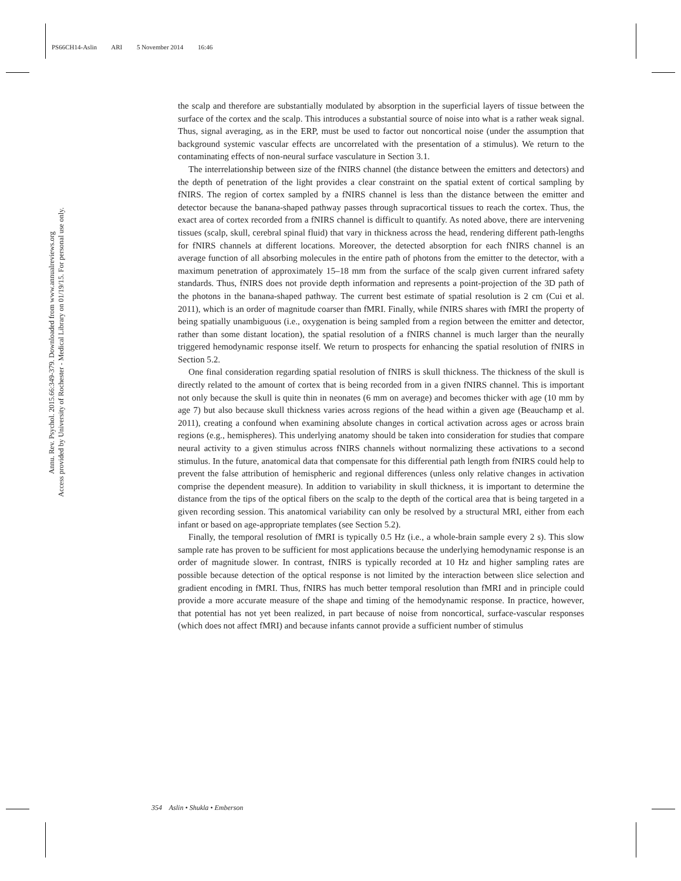PS66CH14-Aslin ARI 5 November 2014 16:46
Annu. Rev. Psychol. 2015.66:349-379. Downloaded from www.annualreviews.org
Access provided by University of Rochester - Medical Library on 01/19/15. For personal use only.
the scalp and therefore are substantially modulated by absorption in the superficial layers of tissue between the surface of the cortex and the scalp. This introduces a substantial source of noise into what is a rather weak signal. Thus, signal averaging, as in the ERP, must be used to factor out noncortical noise (under the assumption that background systemic vascular effects are uncorrelated with the presentation of a stimulus). We return to the contaminating effects of non-neural surface vasculature in Section 3.1.
The interrelationship between size of the fNIRS channel (the distance between the emitters and detectors) and the depth of penetration of the light provides a clear constraint on the spatial extent of cortical sampling by fNIRS. The region of cortex sampled by a fNIRS channel is less than the distance between the emitter and detector because the banana-shaped pathway passes through supracortical tissues to reach the cortex. Thus, the exact area of cortex recorded from a fNIRS channel is difficult to quantify. As noted above, there are intervening tissues (scalp, skull, cerebral spinal fluid) that vary in thickness across the head, rendering different path-lengths for fNIRS channels at different locations. Moreover, the detected absorption for each fNIRS channel is an average function of all absorbing molecules in the entire path of photons from the emitter to the detector, with a maximum penetration of approximately 15–18 mm from the surface of the scalp given current infrared safety standards. Thus, fNIRS does not provide depth information and represents a point-projection of the 3D path of the photons in the banana-shaped pathway. The current best estimate of spatial resolution is 2 cm (Cui et al. 2011), which is an order of magnitude coarser than fMRI. Finally, while fNIRS shares with fMRI the property of being spatially unambiguous (i.e., oxygenation is being sampled from a region between the emitter and detector, rather than some distant location), the spatial resolution of a fNIRS channel is much larger than the neurally triggered hemodynamic response itself. We return to prospects for enhancing the spatial resolution of fNIRS in Section 5.2.
One final consideration regarding spatial resolution of fNIRS is skull thickness. The thickness of the skull is directly related to the amount of cortex that is being recorded from in a given fNIRS channel. This is important not only because the skull is quite thin in neonates (6 mm on average) and becomes thicker with age (10 mm by age 7) but also because skull thickness varies across regions of the head within a given age (Beauchamp et al. 2011), creating a confound when examining absolute changes in cortical activation across ages or across brain regions (e.g., hemispheres). This underlying anatomy should be taken into consideration for studies that compare neural activity to a given stimulus across fNIRS channels without normalizing these activations to a second stimulus. In the future, anatomical data that compensate for this differential path length from fNIRS could help to prevent the false attribution of hemispheric and regional differences (unless only relative changes in activation comprise the dependent measure). In addition to variability in skull thickness, it is important to determine the distance from the tips of the optical fibers on the scalp to the depth of the cortical area that is being targeted in a given recording session. This anatomical variability can only be resolved by a structural MRI, either from each infant or based on age-appropriate templates (see Section 5.2).
Finally, the temporal resolution of fMRI is typically 0.5 Hz (i.e., a whole-brain sample every 2 s). This slow sample rate has proven to be sufficient for most applications because the underlying hemodynamic response is an order of magnitude slower. In contrast, fNIRS is typically recorded at 10 Hz and higher sampling rates are possible because detection of the optical response is not limited by the interaction between slice selection and gradient encoding in fMRI. Thus, fNIRS has much better temporal resolution than fMRI and in principle could provide a more accurate measure of the shape and timing of the hemodynamic response. In practice, however, that potential has not yet been realized, in part because of noise from noncortical, surface-vascular responses (which does not affect fMRI) and because infants cannot provide a sufficient number of stimulus
354 Aslin • Shukla • Emberson